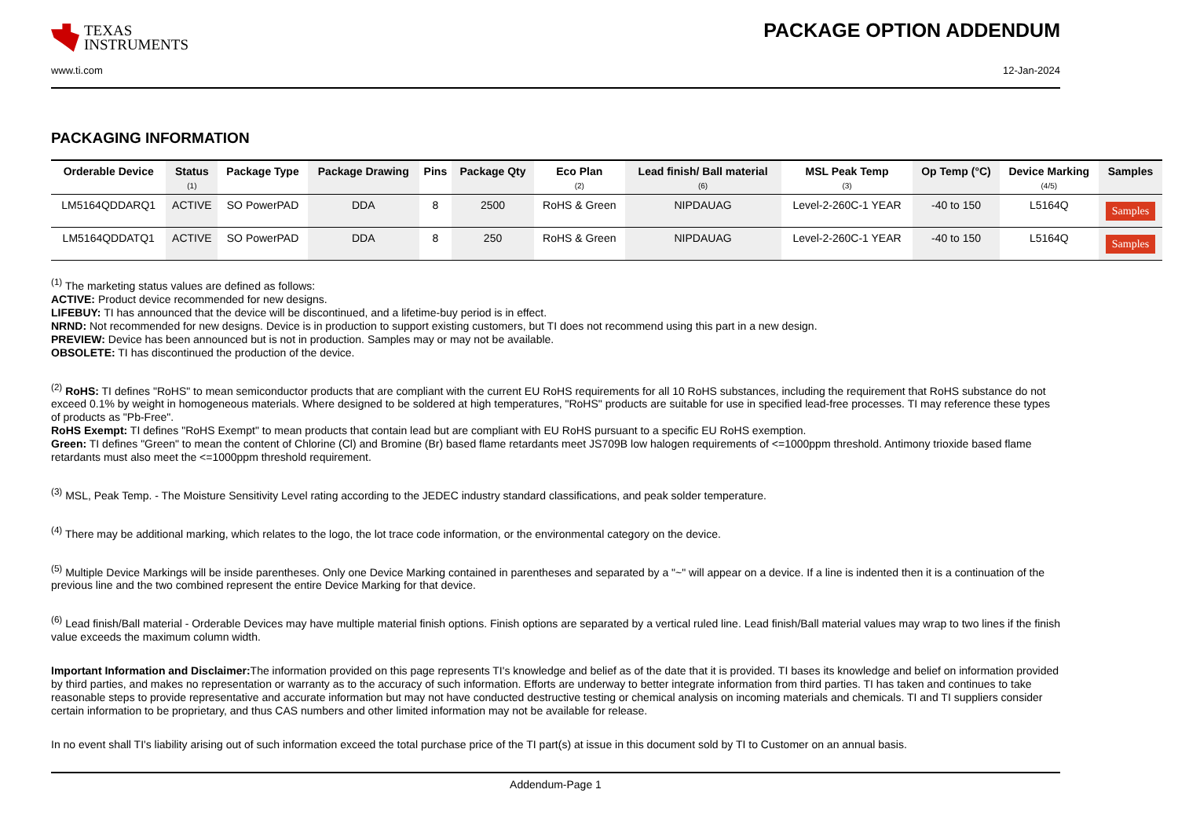TEXAS
INSTRUMENTS
PACKAGE OPTION ADDENDUM
www.ti.com 12-Jan-2024
PACKAGING INFORMATION
| Orderable Device | Status (1) | Package Type | Package Drawing | Pins | Package Qty | Eco Plan (2) | Lead finish/ Ball material (6) | MSL Peak Temp (3) | Op Temp (°C) | Device Marking (4/5) | Samples |
| --- | --- | --- | --- | --- | --- | --- | --- | --- | --- | --- | --- |
| LM5164QDDARQ1 | ACTIVE | SO PowerPAD | DDA | 8 | 2500 | RoHS & Green | NIPDAUAG | Level-2-260C-1 YEAR | -40 to 150 | L5164Q | Samples |
| LM5164QDDATQ1 | ACTIVE | SO PowerPAD | DDA | 8 | 250 | RoHS & Green | NIPDAUAG | Level-2-260C-1 YEAR | -40 to 150 | L5164Q | Samples |
<sup>(1)</sup> The marketing status values are defined as follows:
ACTIVE: Product device recommended for new designs.
LIFEBUY: TI has announced that the device will be discontinued, and a lifetime-buy period is in effect.
NRND: Not recommended for new designs. Device is in production to support existing customers, but TI does not recommend using this part in a new design.
PREVIEW: Device has been announced but is not in production. Samples may or may not be available.
OBSOLETE: TI has discontinued the production of the device.
<sup>(2)</sup> RoHS: TI defines "RoHS" to mean semiconductor products that are compliant with the current EU RoHS requirements for all 10 RoHS substances, including the requirement that RoHS substance do not exceed 0.1% by weight in homogeneous materials. Where designed to be soldered at high temperatures, "RoHS" products are suitable for use in specified lead-free processes. TI may reference these types of products as "Pb-Free".
RoHS Exempt: TI defines "RoHS Exempt" to mean products that contain lead but are compliant with EU RoHS pursuant to a specific EU RoHS exemption.
Green: TI defines "Green" to mean the content of Chlorine (Cl) and Bromine (Br) based flame retardants meet JS709B low halogen requirements of <=1000ppm threshold. Antimony trioxide based flame retardants must also meet the <=1000ppm threshold requirement.
<sup>(3)</sup> MSL, Peak Temp. - The Moisture Sensitivity Level rating according to the JEDEC industry standard classifications, and peak solder temperature.
<sup>(4)</sup> There may be additional marking, which relates to the logo, the lot trace code information, or the environmental category on the device.
<sup>(5)</sup> Multiple Device Markings will be inside parentheses. Only one Device Marking contained in parentheses and separated by a "~" will appear on a device. If a line is indented then it is a continuation of the previous line and the two combined represent the entire Device Marking for that device.
<sup>(6)</sup> Lead finish/Ball material - Orderable Devices may have multiple material finish options. Finish options are separated by a vertical ruled line. Lead finish/Ball material values may wrap to two lines if the finish value exceeds the maximum column width.
Important Information and Disclaimer: The information provided on this page represents TI's knowledge and belief as of the date that it is provided. TI bases its knowledge and belief on information provided by third parties, and makes no representation or warranty as to the accuracy of such information. Efforts are underway to better integrate information from third parties. TI has taken and continues to take reasonable steps to provide representative and accurate information but may not have conducted destructive testing or chemical analysis on incoming materials and chemicals. TI and TI suppliers consider certain information to be proprietary, and thus CAS numbers and other limited information may not be available for release.
In no event shall TI's liability arising out of such information exceed the total purchase price of the TI part(s) at issue in this document sold by TI to Customer on an annual basis.
Addendum-Page 1